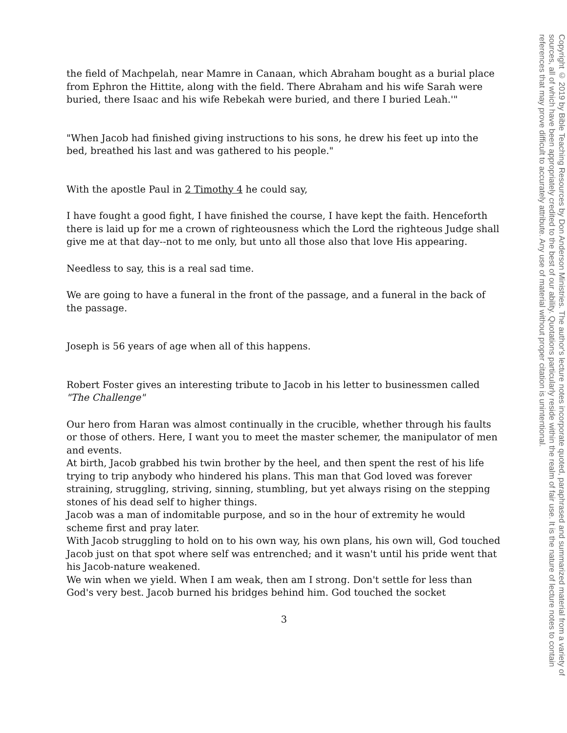the field of Machpelah, near Mamre in Canaan, which Abraham bought as a burial place from Ephron the Hittite, along with the field. There Abraham and his wife Sarah were buried, there Isaac and his wife Rebekah were buried, and there I buried Leah.'"
"When Jacob had finished giving instructions to his sons, he drew his feet up into the bed, breathed his last and was gathered to his people."
With the apostle Paul in 2 Timothy 4 he could say,
I have fought a good fight, I have finished the course, I have kept the faith. Henceforth there is laid up for me a crown of righteousness which the Lord the righteous Judge shall give me at that day--not to me only, but unto all those also that love His appearing.
Needless to say, this is a real sad time.
We are going to have a funeral in the front of the passage, and a funeral in the back of the passage.
Joseph is 56 years of age when all of this happens.
Robert Foster gives an interesting tribute to Jacob in his letter to businessmen called "The Challenge"
Our hero from Haran was almost continually in the crucible, whether through his faults or those of others. Here, I want you to meet the master schemer, the manipulator of men and events.
At birth, Jacob grabbed his twin brother by the heel, and then spent the rest of his life trying to trip anybody who hindered his plans. This man that God loved was forever straining, struggling, striving, sinning, stumbling, but yet always rising on the stepping stones of his dead self to higher things.
Jacob was a man of indomitable purpose, and so in the hour of extremity he would scheme first and pray later.
With Jacob struggling to hold on to his own way, his own plans, his own will, God touched Jacob just on that spot where self was entrenched; and it wasn't until his pride went that his Jacob-nature weakened.
We win when we yield. When I am weak, then am I strong. Don't settle for less than God's very best. Jacob burned his bridges behind him. God touched the socket
3
Copyright © 2019 by Bible Teaching Resources by Don Anderson Ministries. The author's lecture notes incorporate quoted, paraphrased and summarized material from a variety of sources, all of which have been appropriately credited to the best of our ability. Quotations particularly reside within the realm of fair use. It is the nature of lecture notes to contain references that may prove difficult to accurately attribute. Any use of material without proper citation is unintentional.